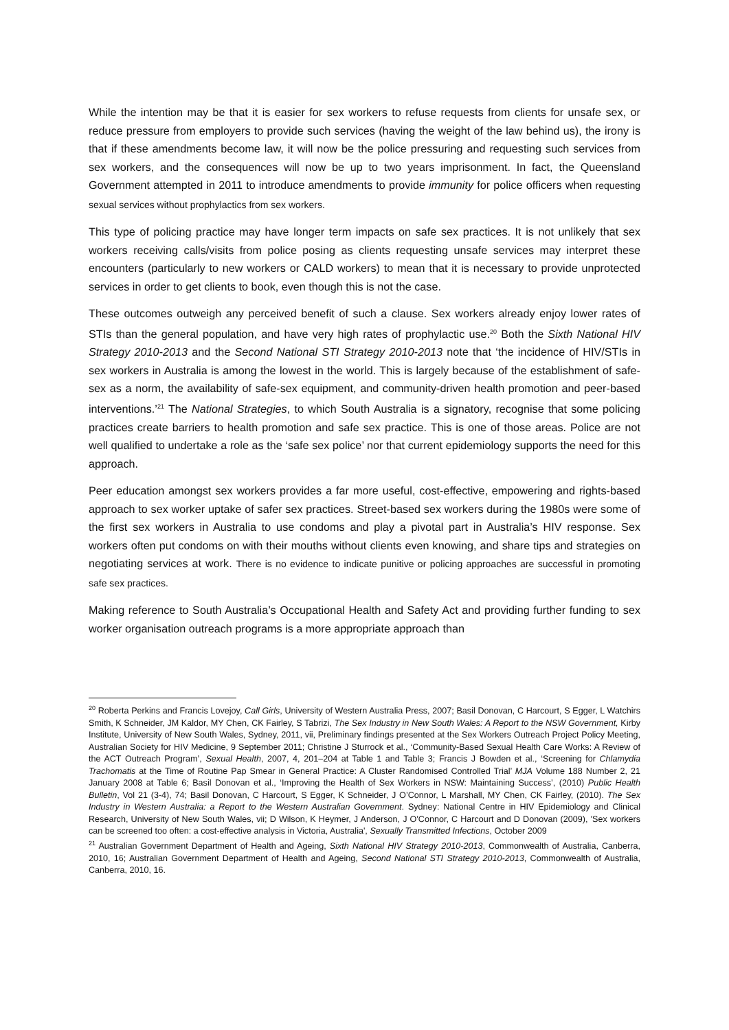While the intention may be that it is easier for sex workers to refuse requests from clients for unsafe sex, or reduce pressure from employers to provide such services (having the weight of the law behind us), the irony is that if these amendments become law, it will now be the police pressuring and requesting such services from sex workers, and the consequences will now be up to two years imprisonment. In fact, the Queensland Government attempted in 2011 to introduce amendments to provide immunity for police officers when requesting sexual services without prophylactics from sex workers.
This type of policing practice may have longer term impacts on safe sex practices. It is not unlikely that sex workers receiving calls/visits from police posing as clients requesting unsafe services may interpret these encounters (particularly to new workers or CALD workers) to mean that it is necessary to provide unprotected services in order to get clients to book, even though this is not the case.
These outcomes outweigh any perceived benefit of such a clause. Sex workers already enjoy lower rates of STIs than the general population, and have very high rates of prophylactic use.<sup>20</sup> Both the Sixth National HIV Strategy 2010-2013 and the Second National STI Strategy 2010-2013 note that ‘the incidence of HIV/STIs in sex workers in Australia is among the lowest in the world. This is largely because of the establishment of safe-sex as a norm, the availability of safe-sex equipment, and community-driven health promotion and peer-based interventions.’<sup>21</sup> The National Strategies, to which South Australia is a signatory, recognise that some policing practices create barriers to health promotion and safe sex practice. This is one of those areas. Police are not well qualified to undertake a role as the ‘safe sex police’ nor that current epidemiology supports the need for this approach.
Peer education amongst sex workers provides a far more useful, cost-effective, empowering and rights-based approach to sex worker uptake of safer sex practices. Street-based sex workers during the 1980s were some of the first sex workers in Australia to use condoms and play a pivotal part in Australia’s HIV response. Sex workers often put condoms on with their mouths without clients even knowing, and share tips and strategies on negotiating services at work. There is no evidence to indicate punitive or policing approaches are successful in promoting safe sex practices.
Making reference to South Australia’s Occupational Health and Safety Act and providing further funding to sex worker organisation outreach programs is a more appropriate approach than
<sup>20</sup> Roberta Perkins and Francis Lovejoy, Call Girls, University of Western Australia Press, 2007; Basil Donovan, C Harcourt, S Egger, L Watchirs Smith, K Schneider, JM Kaldor, MY Chen, CK Fairley, S Tabrizi, The Sex Industry in New South Wales: A Report to the NSW Government, Kirby Institute, University of New South Wales, Sydney, 2011, vii, Preliminary findings presented at the Sex Workers Outreach Project Policy Meeting, Australian Society for HIV Medicine, 9 September 2011; Christine J Sturrock et al., ‘Community-Based Sexual Health Care Works: A Review of the ACT Outreach Program’, Sexual Health, 2007, 4, 201–204 at Table 1 and Table 3; Francis J Bowden et al., ‘Screening for Chlamydia Trachomatis at the Time of Routine Pap Smear in General Practice: A Cluster Randomised Controlled Trial’ MJA Volume 188 Number 2, 21 January 2008 at Table 6; Basil Donovan et al., ‘Improving the Health of Sex Workers in NSW: Maintaining Success’, (2010) Public Health Bulletin, Vol 21 (3-4), 74; Basil Donovan, C Harcourt, S Egger, K Schneider, J O’Connor, L Marshall, MY Chen, CK Fairley, (2010). The Sex Industry in Western Australia: a Report to the Western Australian Government. Sydney: National Centre in HIV Epidemiology and Clinical Research, University of New South Wales, vii; D Wilson, K Heymer, J Anderson, J O'Connor, C Harcourt and D Donovan (2009), 'Sex workers can be screened too often: a cost-effective analysis in Victoria, Australia', Sexually Transmitted Infections, October 2009
<sup>21</sup> Australian Government Department of Health and Ageing, Sixth National HIV Strategy 2010-2013, Commonwealth of Australia, Canberra, 2010, 16; Australian Government Department of Health and Ageing, Second National STI Strategy 2010-2013, Commonwealth of Australia, Canberra, 2010, 16.